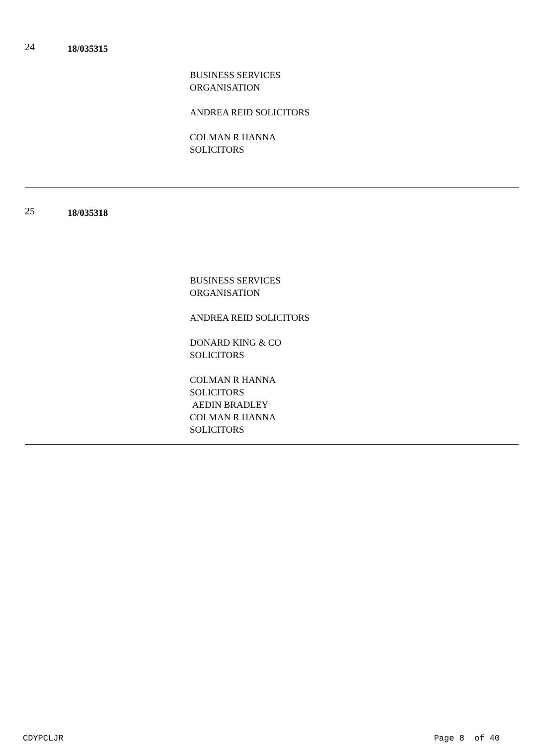24
18/035315
BUSINESS SERVICES
ORGANISATION
ANDREA REID SOLICITORS
COLMAN R HANNA
SOLICITORS
25
18/035318
BUSINESS SERVICES
ORGANISATION
ANDREA REID SOLICITORS
DONARD KING & CO
SOLICITORS
COLMAN R HANNA
SOLICITORS
AEDIN BRADLEY
COLMAN R HANNA
SOLICITORS
CDYPCLJR Page 8 of 40